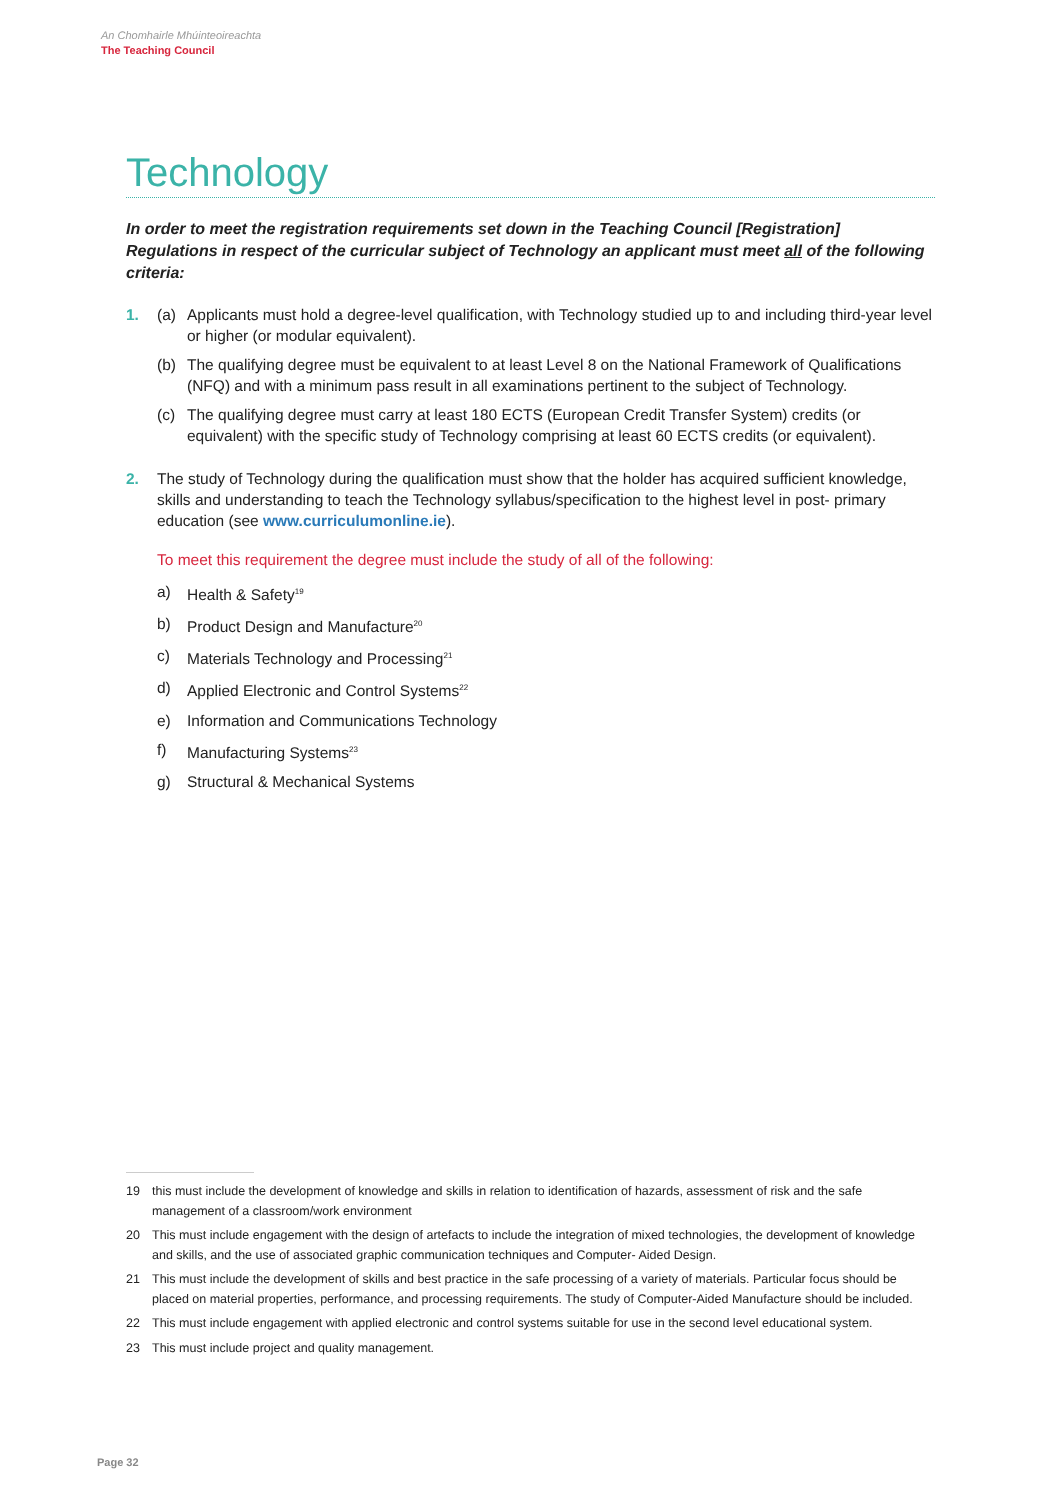An Chomhairle Mhúinteoireachta
The Teaching Council
Technology
In order to meet the registration requirements set down in the Teaching Council [Registration] Regulations in respect of the curricular subject of Technology an applicant must meet all of the following criteria:
1. (a) Applicants must hold a degree-level qualification, with Technology studied up to and including third-year level or higher (or modular equivalent).
(b) The qualifying degree must be equivalent to at least Level 8 on the National Framework of Qualifications (NFQ) and with a minimum pass result in all examinations pertinent to the subject of Technology.
(c) The qualifying degree must carry at least 180 ECTS (European Credit Transfer System) credits (or equivalent) with the specific study of Technology comprising at least 60 ECTS credits (or equivalent).
2. The study of Technology during the qualification must show that the holder has acquired sufficient knowledge, skills and understanding to teach the Technology syllabus/specification to the highest level in post- primary education (see www.curriculumonline.ie).
To meet this requirement the degree must include the study of all of the following:
a) Health & Safety<sup>19</sup>
b) Product Design and Manufacture<sup>20</sup>
c) Materials Technology and Processing<sup>21</sup>
d) Applied Electronic and Control Systems<sup>22</sup>
e) Information and Communications Technology
f) Manufacturing Systems<sup>23</sup>
g) Structural & Mechanical Systems
19 this must include the development of knowledge and skills in relation to identification of hazards, assessment of risk and the safe management of a classroom/work environment
20 This must include engagement with the design of artefacts to include the integration of mixed technologies, the development of knowledge and skills, and the use of associated graphic communication techniques and Computer- Aided Design.
21 This must include the development of skills and best practice in the safe processing of a variety of materials. Particular focus should be placed on material properties, performance, and processing requirements. The study of Computer-Aided Manufacture should be included.
22 This must include engagement with applied electronic and control systems suitable for use in the second level educational system.
23 This must include project and quality management.
Page 32